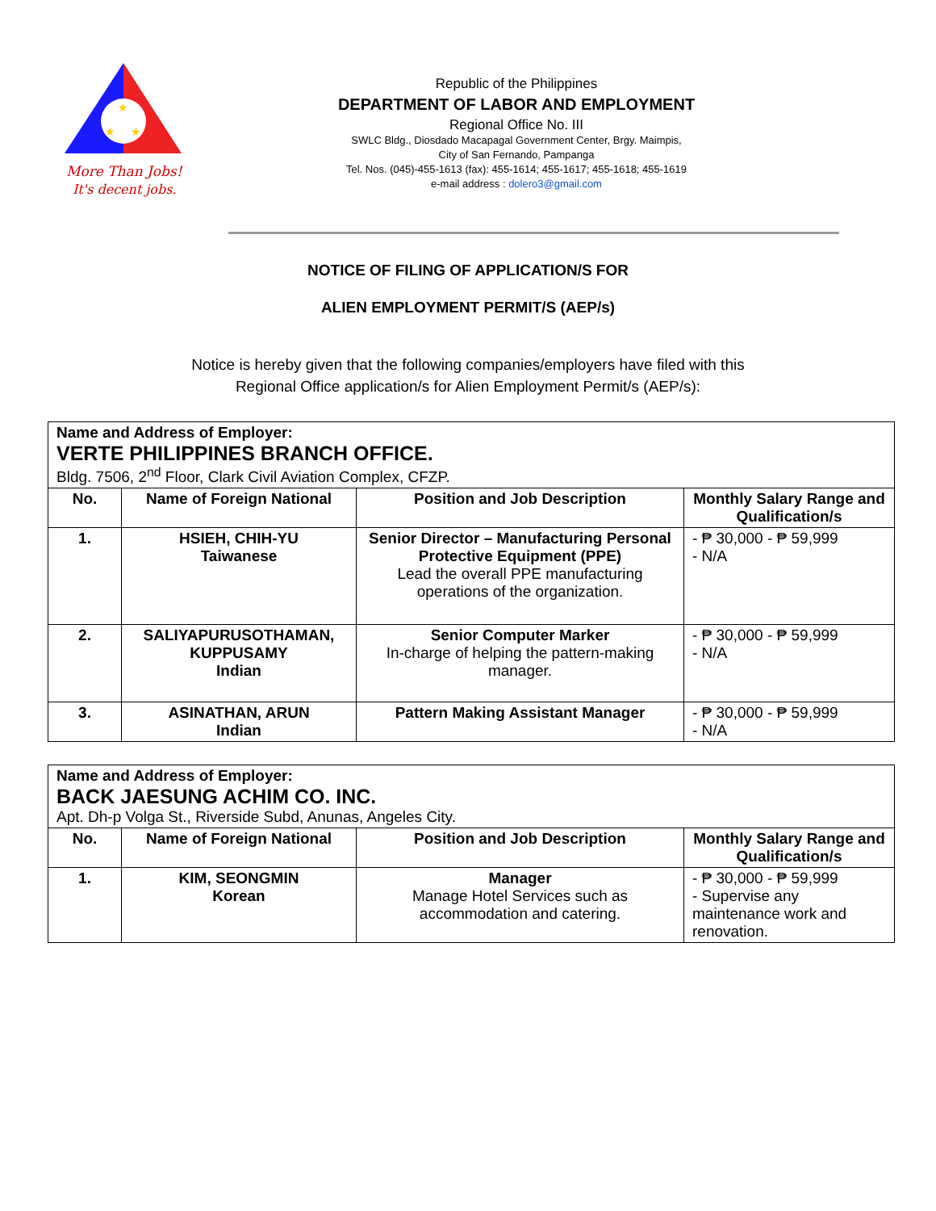★
★
★
More Than Jobs!
It's decent jobs.
Republic of the Philippines
DEPARTMENT OF LABOR AND EMPLOYMENT
Regional Office No. III
SWLC Bldg., Diosdado Macapagal Government Center, Brgy. Maimpis,
City of San Fernando, Pampanga
Tel. Nos. (045)-455-1613 (fax): 455-1614; 455-1617; 455-1618; 455-1619
e-mail address : dolero3@gmail.com
NOTICE OF FILING OF APPLICATION/S FOR
ALIEN EMPLOYMENT PERMIT/S (AEP/s)
Notice is hereby given that the following companies/employers have filed with this
Regional Office application/s for Alien Employment Permit/s (AEP/s):
| Name and Address of Employer: VERTE PHILIPPINES BRANCH OFFICE. Bldg. 7506, 2<sup>nd</sup> Floor, Clark Civil Aviation Complex, CFZP. | | | |
| --- | --- | --- | --- |
| No. | Name of Foreign National | Position and Job Description | Monthly Salary Range and Qualification/s |
| 1. | HSIEH, CHIH-YU Taiwanese | Senior Director – Manufacturing Personal Protective Equipment (PPE) Lead the overall PPE manufacturing operations of the organization. | - ₱ 30,000 - ₱ 59,999 - N/A |
| 2. | SALIYAPURUSOTHAMAN, KUPPUSAMY Indian | Senior Computer Marker In-charge of helping the pattern-making manager. | - ₱ 30,000 - ₱ 59,999 - N/A |
| 3. | ASINATHAN, ARUN Indian | Pattern Making Assistant Manager | - ₱ 30,000 - ₱ 59,999 - N/A |
| Name and Address of Employer: BACK JAESUNG ACHIM CO. INC. Apt. Dh-p Volga St., Riverside Subd, Anunas, Angeles City. | | | |
| --- | --- | --- | --- |
| No. | Name of Foreign National | Position and Job Description | Monthly Salary Range and Qualification/s |
| 1. | KIM, SEONGMIN Korean | Manager Manage Hotel Services such as accommodation and catering. | - ₱ 30,000 - ₱ 59,999 - Supervise any maintenance work and renovation. |